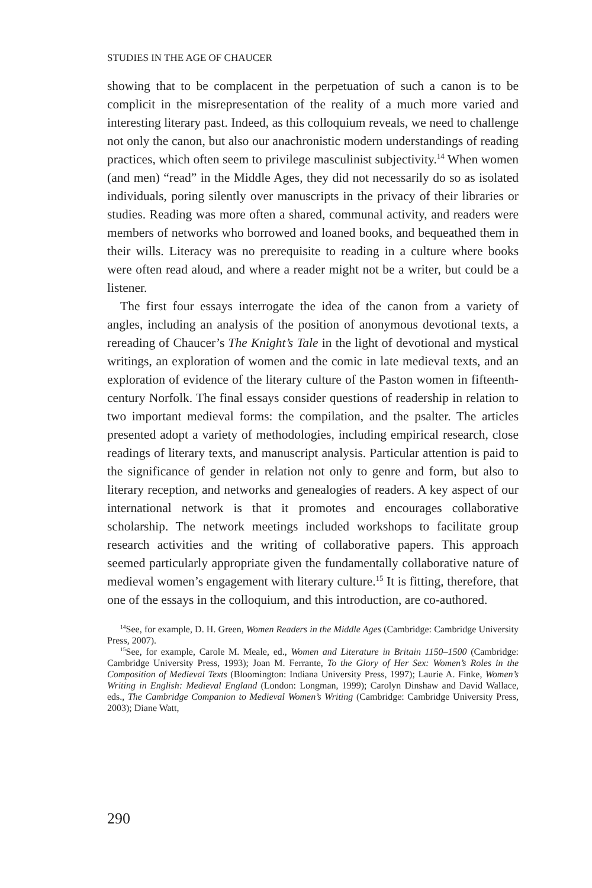STUDIES IN THE AGE OF CHAUCER
showing that to be complacent in the perpetuation of such a canon is to be complicit in the misrepresentation of the reality of a much more varied and interesting literary past. Indeed, as this colloquium reveals, we need to challenge not only the canon, but also our anachronistic modern understandings of reading practices, which often seem to privilege masculinist subjectivity.<sup>14</sup> When women (and men) “read” in the Middle Ages, they did not necessarily do so as isolated individuals, poring silently over manuscripts in the privacy of their libraries or studies. Reading was more often a shared, communal activity, and readers were members of networks who borrowed and loaned books, and bequeathed them in their wills. Literacy was no prerequisite to reading in a culture where books were often read aloud, and where a reader might not be a writer, but could be a listener.
The first four essays interrogate the idea of the canon from a variety of angles, including an analysis of the position of anonymous devotional texts, a rereading of Chaucer’s The Knight’s Tale in the light of devotional and mystical writings, an exploration of women and the comic in late medieval texts, and an exploration of evidence of the literary culture of the Paston women in fifteenth-century Norfolk. The final essays consider questions of readership in relation to two important medieval forms: the compilation, and the psalter. The articles presented adopt a variety of methodologies, including empirical research, close readings of literary texts, and manuscript analysis. Particular attention is paid to the significance of gender in relation not only to genre and form, but also to literary reception, and networks and genealogies of readers. A key aspect of our international network is that it promotes and encourages collaborative scholarship. The network meetings included workshops to facilitate group research activities and the writing of collaborative papers. This approach seemed particularly appropriate given the fundamentally collaborative nature of medieval women’s engagement with literary culture.<sup>15</sup> It is fitting, therefore, that one of the essays in the colloquium, and this introduction, are co-authored.
<sup>14</sup> See, for example, D. H. Green, Women Readers in the Middle Ages (Cambridge: Cambridge University Press, 2007).
<sup>15</sup> See, for example, Carole M. Meale, ed., Women and Literature in Britain 1150–1500 (Cambridge: Cambridge University Press, 1993); Joan M. Ferrante, To the Glory of Her Sex: Women’s Roles in the Composition of Medieval Texts (Bloomington: Indiana University Press, 1997); Laurie A. Finke, Women’s Writing in English: Medieval England (London: Longman, 1999); Carolyn Dinshaw and David Wallace, eds., The Cambridge Companion to Medieval Women’s Writing (Cambridge: Cambridge University Press, 2003); Diane Watt,
290